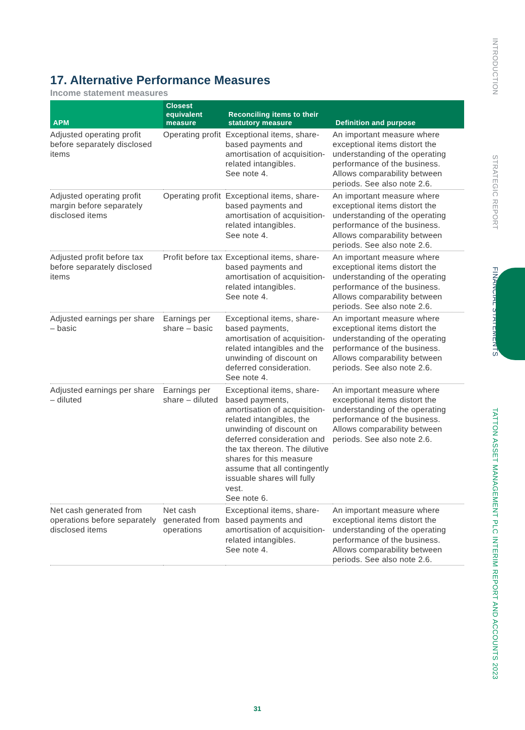17. Alternative Performance Measures
Income statement measures
| APM | Closest equivalent measure | Reconciling items to their statutory measure | Definition and purpose |
| --- | --- | --- | --- |
| Adjusted operating profit before separately disclosed items | Operating profit | Exceptional items, share-based payments and amortisation of acquisition-related intangibles. See note 4. | An important measure where exceptional items distort the understanding of the operating performance of the business. Allows comparability between periods. See also note 2.6. |
| Adjusted operating profit margin before separately disclosed items | Operating profit | Exceptional items, share-based payments and amortisation of acquisition-related intangibles. See note 4. | An important measure where exceptional items distort the understanding of the operating performance of the business. Allows comparability between periods. See also note 2.6. |
| Adjusted profit before tax before separately disclosed items | Profit before tax | Exceptional items, share-based payments and amortisation of acquisition-related intangibles. See note 4. | An important measure where exceptional items distort the understanding of the operating performance of the business. Allows comparability between periods. See also note 2.6. |
| Adjusted earnings per share – basic | Earnings per share – basic | Exceptional items, share-based payments, amortisation of acquisition-related intangibles and the unwinding of discount on deferred consideration. See note 4. | An important measure where exceptional items distort the understanding of the operating performance of the business. Allows comparability between periods. See also note 2.6. |
| Adjusted earnings per share – diluted | Earnings per share – diluted | Exceptional items, share-based payments, amortisation of acquisition-related intangibles, the unwinding of discount on deferred consideration and the tax thereon. The dilutive shares for this measure assume that all contingently issuable shares will fully vest. See note 6. | An important measure where exceptional items distort the understanding of the operating performance of the business. Allows comparability between periods. See also note 2.6. |
| Net cash generated from operations before separately disclosed items | Net cash generated from operations | Exceptional items, share-based payments and amortisation of acquisition-related intangibles. See note 4. | An important measure where exceptional items distort the understanding of the operating performance of the business. Allows comparability between periods. See also note 2.6. |
INTRODUCTION
STRATEGIC REPORT
FINANCIAL STATEMENTS
TATTON ASSET MANAGEMENT PLC INTERIM REPORT AND ACCOUNTS 2023
31